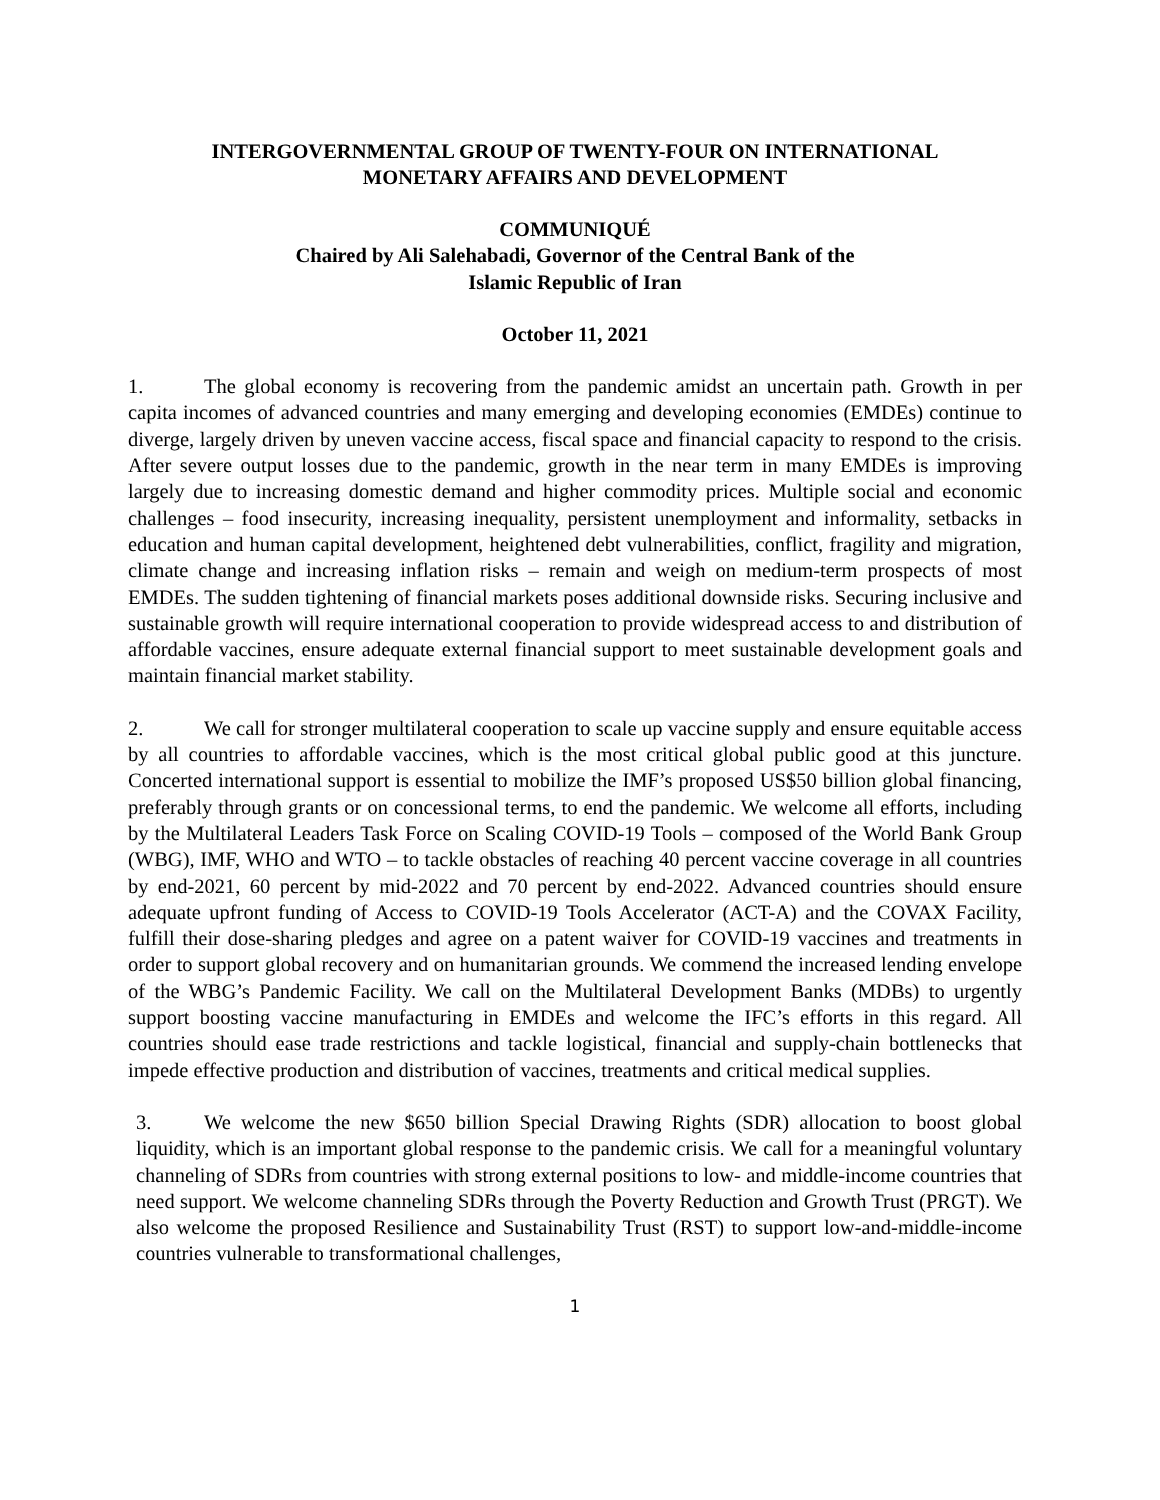INTERGOVERNMENTAL GROUP OF TWENTY-FOUR ON INTERNATIONAL
MONETARY AFFAIRS AND DEVELOPMENT
COMMUNIQUÉ
Chaired by Ali Salehabadi, Governor of the Central Bank of the
Islamic Republic of Iran
October 11, 2021
1. The global economy is recovering from the pandemic amidst an uncertain path. Growth in per capita incomes of advanced countries and many emerging and developing economies (EMDEs) continue to diverge, largely driven by uneven vaccine access, fiscal space and financial capacity to respond to the crisis. After severe output losses due to the pandemic, growth in the near term in many EMDEs is improving largely due to increasing domestic demand and higher commodity prices. Multiple social and economic challenges – food insecurity, increasing inequality, persistent unemployment and informality, setbacks in education and human capital development, heightened debt vulnerabilities, conflict, fragility and migration, climate change and increasing inflation risks – remain and weigh on medium-term prospects of most EMDEs. The sudden tightening of financial markets poses additional downside risks. Securing inclusive and sustainable growth will require international cooperation to provide widespread access to and distribution of affordable vaccines, ensure adequate external financial support to meet sustainable development goals and maintain financial market stability.
2. We call for stronger multilateral cooperation to scale up vaccine supply and ensure equitable access by all countries to affordable vaccines, which is the most critical global public good at this juncture. Concerted international support is essential to mobilize the IMF’s proposed US$50 billion global financing, preferably through grants or on concessional terms, to end the pandemic. We welcome all efforts, including by the Multilateral Leaders Task Force on Scaling COVID-19 Tools – composed of the World Bank Group (WBG), IMF, WHO and WTO – to tackle obstacles of reaching 40 percent vaccine coverage in all countries by end-2021, 60 percent by mid-2022 and 70 percent by end-2022. Advanced countries should ensure adequate upfront funding of Access to COVID-19 Tools Accelerator (ACT-A) and the COVAX Facility, fulfill their dose-sharing pledges and agree on a patent waiver for COVID-19 vaccines and treatments in order to support global recovery and on humanitarian grounds. We commend the increased lending envelope of the WBG’s Pandemic Facility. We call on the Multilateral Development Banks (MDBs) to urgently support boosting vaccine manufacturing in EMDEs and welcome the IFC’s efforts in this regard. All countries should ease trade restrictions and tackle logistical, financial and supply-chain bottlenecks that impede effective production and distribution of vaccines, treatments and critical medical supplies.
3. We welcome the new $650 billion Special Drawing Rights (SDR) allocation to boost global liquidity, which is an important global response to the pandemic crisis. We call for a meaningful voluntary channeling of SDRs from countries with strong external positions to low- and middle-income countries that need support. We welcome channeling SDRs through the Poverty Reduction and Growth Trust (PRGT). We also welcome the proposed Resilience and Sustainability Trust (RST) to support low-and-middle-income countries vulnerable to transformational challenges,
1